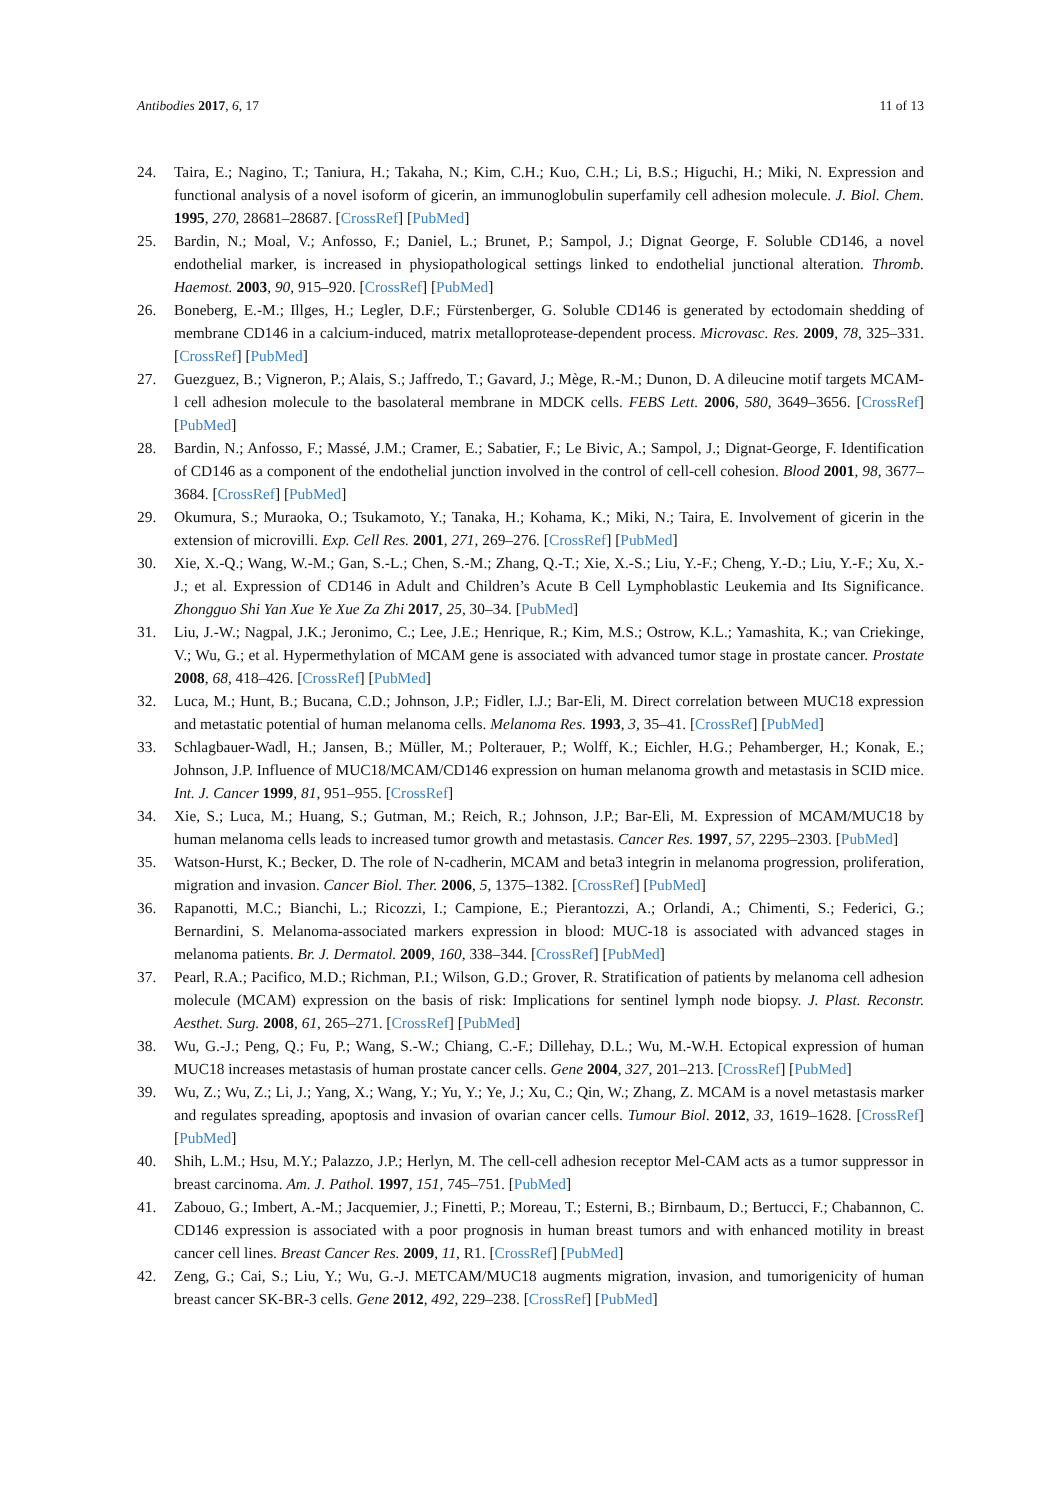Antibodies 2017, 6, 17 11 of 13
24. Taira, E.; Nagino, T.; Taniura, H.; Takaha, N.; Kim, C.H.; Kuo, C.H.; Li, B.S.; Higuchi, H.; Miki, N. Expression and functional analysis of a novel isoform of gicerin, an immunoglobulin superfamily cell adhesion molecule. J. Biol. Chem. 1995, 270, 28681–28687. [CrossRef] [PubMed]
25. Bardin, N.; Moal, V.; Anfosso, F.; Daniel, L.; Brunet, P.; Sampol, J.; Dignat George, F. Soluble CD146, a novel endothelial marker, is increased in physiopathological settings linked to endothelial junctional alteration. Thromb. Haemost. 2003, 90, 915–920. [CrossRef] [PubMed]
26. Boneberg, E.-M.; Illges, H.; Legler, D.F.; Fürstenberger, G. Soluble CD146 is generated by ectodomain shedding of membrane CD146 in a calcium-induced, matrix metalloprotease-dependent process. Microvasc. Res. 2009, 78, 325–331. [CrossRef] [PubMed]
27. Guezguez, B.; Vigneron, P.; Alais, S.; Jaffredo, T.; Gavard, J.; Mège, R.-M.; Dunon, D. A dileucine motif targets MCAM-l cell adhesion molecule to the basolateral membrane in MDCK cells. FEBS Lett. 2006, 580, 3649–3656. [CrossRef] [PubMed]
28. Bardin, N.; Anfosso, F.; Massé, J.M.; Cramer, E.; Sabatier, F.; Le Bivic, A.; Sampol, J.; Dignat-George, F. Identification of CD146 as a component of the endothelial junction involved in the control of cell-cell cohesion. Blood 2001, 98, 3677–3684. [CrossRef] [PubMed]
29. Okumura, S.; Muraoka, O.; Tsukamoto, Y.; Tanaka, H.; Kohama, K.; Miki, N.; Taira, E. Involvement of gicerin in the extension of microvilli. Exp. Cell Res. 2001, 271, 269–276. [CrossRef] [PubMed]
30. Xie, X.-Q.; Wang, W.-M.; Gan, S.-L.; Chen, S.-M.; Zhang, Q.-T.; Xie, X.-S.; Liu, Y.-F.; Cheng, Y.-D.; Liu, Y.-F.; Xu, X.-J.; et al. Expression of CD146 in Adult and Children’s Acute B Cell Lymphoblastic Leukemia and Its Significance. Zhongguo Shi Yan Xue Ye Xue Za Zhi 2017, 25, 30–34. [PubMed]
31. Liu, J.-W.; Nagpal, J.K.; Jeronimo, C.; Lee, J.E.; Henrique, R.; Kim, M.S.; Ostrow, K.L.; Yamashita, K.; van Criekinge, V.; Wu, G.; et al. Hypermethylation of MCAM gene is associated with advanced tumor stage in prostate cancer. Prostate 2008, 68, 418–426. [CrossRef] [PubMed]
32. Luca, M.; Hunt, B.; Bucana, C.D.; Johnson, J.P.; Fidler, I.J.; Bar-Eli, M. Direct correlation between MUC18 expression and metastatic potential of human melanoma cells. Melanoma Res. 1993, 3, 35–41. [CrossRef] [PubMed]
33. Schlagbauer-Wadl, H.; Jansen, B.; Müller, M.; Polterauer, P.; Wolff, K.; Eichler, H.G.; Pehamberger, H.; Konak, E.; Johnson, J.P. Influence of MUC18/MCAM/CD146 expression on human melanoma growth and metastasis in SCID mice. Int. J. Cancer 1999, 81, 951–955. [CrossRef]
34. Xie, S.; Luca, M.; Huang, S.; Gutman, M.; Reich, R.; Johnson, J.P.; Bar-Eli, M. Expression of MCAM/MUC18 by human melanoma cells leads to increased tumor growth and metastasis. Cancer Res. 1997, 57, 2295–2303. [PubMed]
35. Watson-Hurst, K.; Becker, D. The role of N-cadherin, MCAM and beta3 integrin in melanoma progression, proliferation, migration and invasion. Cancer Biol. Ther. 2006, 5, 1375–1382. [CrossRef] [PubMed]
36. Rapanotti, M.C.; Bianchi, L.; Ricozzi, I.; Campione, E.; Pierantozzi, A.; Orlandi, A.; Chimenti, S.; Federici, G.; Bernardini, S. Melanoma-associated markers expression in blood: MUC-18 is associated with advanced stages in melanoma patients. Br. J. Dermatol. 2009, 160, 338–344. [CrossRef] [PubMed]
37. Pearl, R.A.; Pacifico, M.D.; Richman, P.I.; Wilson, G.D.; Grover, R. Stratification of patients by melanoma cell adhesion molecule (MCAM) expression on the basis of risk: Implications for sentinel lymph node biopsy. J. Plast. Reconstr. Aesthet. Surg. 2008, 61, 265–271. [CrossRef] [PubMed]
38. Wu, G.-J.; Peng, Q.; Fu, P.; Wang, S.-W.; Chiang, C.-F.; Dillehay, D.L.; Wu, M.-W.H. Ectopical expression of human MUC18 increases metastasis of human prostate cancer cells. Gene 2004, 327, 201–213. [CrossRef] [PubMed]
39. Wu, Z.; Wu, Z.; Li, J.; Yang, X.; Wang, Y.; Yu, Y.; Ye, J.; Xu, C.; Qin, W.; Zhang, Z. MCAM is a novel metastasis marker and regulates spreading, apoptosis and invasion of ovarian cancer cells. Tumour Biol. 2012, 33, 1619–1628. [CrossRef] [PubMed]
40. Shih, L.M.; Hsu, M.Y.; Palazzo, J.P.; Herlyn, M. The cell-cell adhesion receptor Mel-CAM acts as a tumor suppressor in breast carcinoma. Am. J. Pathol. 1997, 151, 745–751. [PubMed]
41. Zabouo, G.; Imbert, A.-M.; Jacquemier, J.; Finetti, P.; Moreau, T.; Esterni, B.; Birnbaum, D.; Bertucci, F.; Chabannon, C. CD146 expression is associated with a poor prognosis in human breast tumors and with enhanced motility in breast cancer cell lines. Breast Cancer Res. 2009, 11, R1. [CrossRef] [PubMed]
42. Zeng, G.; Cai, S.; Liu, Y.; Wu, G.-J. METCAM/MUC18 augments migration, invasion, and tumorigenicity of human breast cancer SK-BR-3 cells. Gene 2012, 492, 229–238. [CrossRef] [PubMed]